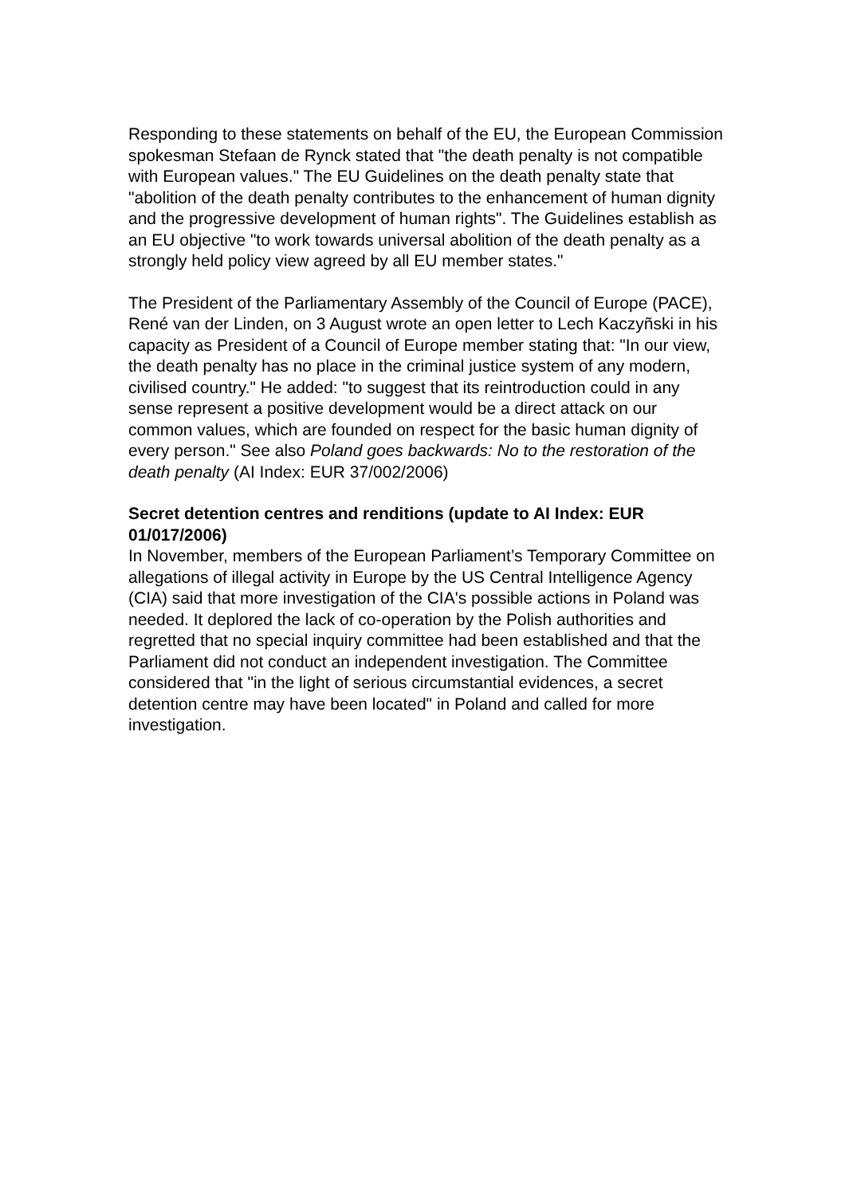Responding to these statements on behalf of the EU, the European Commission spokesman Stefaan de Rynck stated that "the death penalty is not compatible with European values." The EU Guidelines on the death penalty state that "abolition of the death penalty contributes to the enhancement of human dignity and the progressive development of human rights". The Guidelines establish as an EU objective "to work towards universal abolition of the death penalty as a strongly held policy view agreed by all EU member states."
The President of the Parliamentary Assembly of the Council of Europe (PACE), René van der Linden, on 3 August wrote an open letter to Lech Kaczyñski in his capacity as President of a Council of Europe member stating that: "In our view, the death penalty has no place in the criminal justice system of any modern, civilised country." He added: "to suggest that its reintroduction could in any sense represent a positive development would be a direct attack on our common values, which are founded on respect for the basic human dignity of every person." See also Poland goes backwards: No to the restoration of the death penalty (AI Index: EUR 37/002/2006)
Secret detention centres and renditions (update to AI Index: EUR 01/017/2006)
In November, members of the European Parliament’s Temporary Committee on allegations of illegal activity in Europe by the US Central Intelligence Agency (CIA) said that more investigation of the CIA's possible actions in Poland was needed. It deplored the lack of co-operation by the Polish authorities and regretted that no special inquiry committee had been established and that the Parliament did not conduct an independent investigation. The Committee considered that "in the light of serious circumstantial evidences, a secret detention centre may have been located" in Poland and called for more investigation.